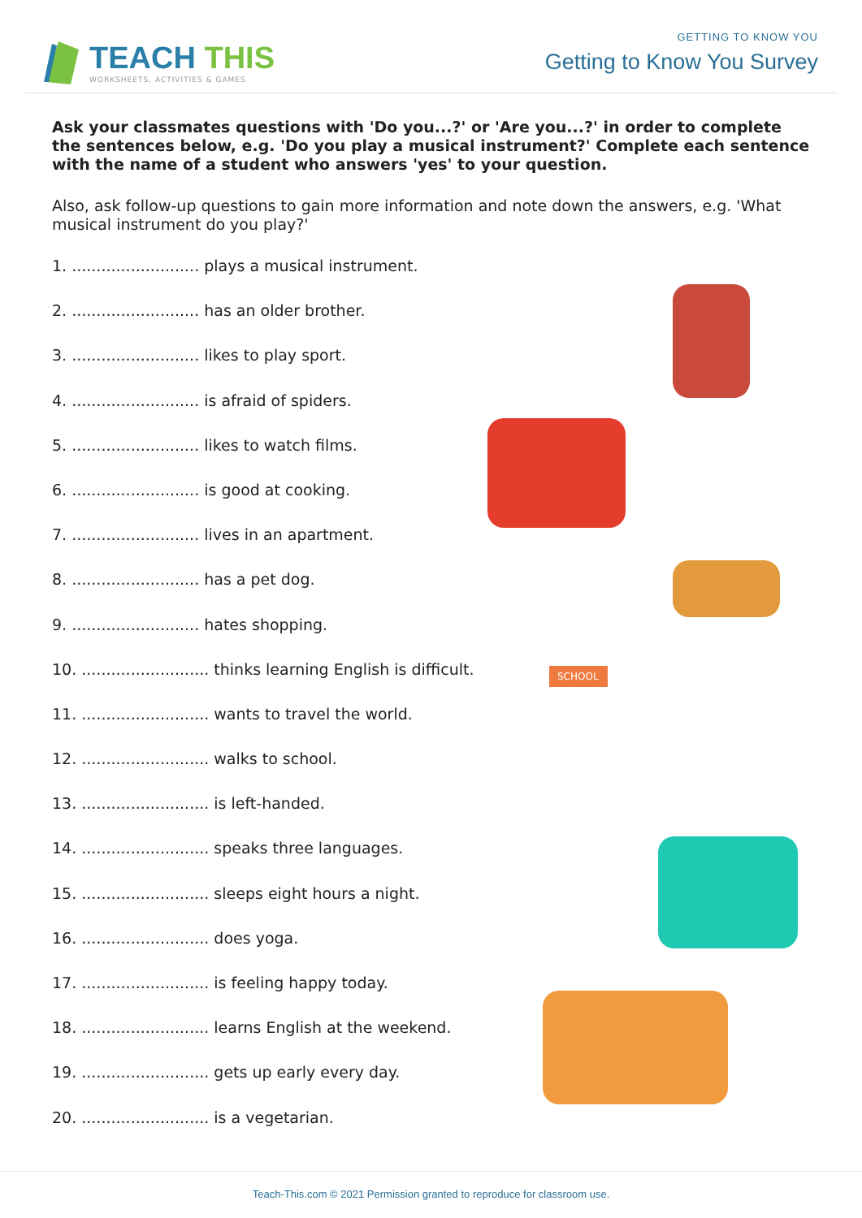TEACH THIS
WORKSHEETS, ACTIVITIES & GAMES
GETTING TO KNOW YOU
Getting to Know You Survey
Ask your classmates questions with 'Do you...?' or 'Are you...?' in order to complete the sentences below, e.g. 'Do you play a musical instrument?' Complete each sentence with the name of a student who answers 'yes' to your question.
Also, ask follow-up questions to gain more information and note down the answers, e.g. 'What musical instrument do you play?'
1. .......................... plays a musical instrument.
2. .......................... has an older brother.
3. .......................... likes to play sport.
4. .......................... is afraid of spiders.
5. .......................... likes to watch films.
6. .......................... is good at cooking.
7. .......................... lives in an apartment.
8. .......................... has a pet dog.
9. .......................... hates shopping.
10. .......................... thinks learning English is difficult.
11. .......................... wants to travel the world.
12. .......................... walks to school.
13. .......................... is left-handed.
14. .......................... speaks three languages.
15. .......................... sleeps eight hours a night.
16. .......................... does yoga.
17. .......................... is feeling happy today.
18. .......................... learns English at the weekend.
19. .......................... gets up early every day.
20. .......................... is a vegetarian.
SCHOOL
Teach-This.com © 2021 Permission granted to reproduce for classroom use.